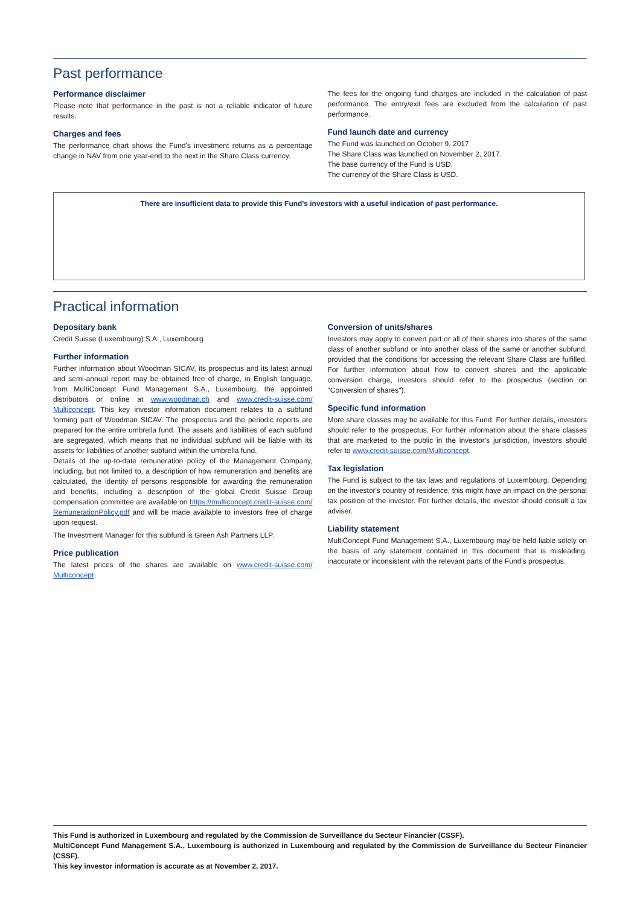Past performance
Performance disclaimer
Please note that performance in the past is not a reliable indicator of future results.
Charges and fees
The performance chart shows the Fund's investment returns as a percentage change in NAV from one year-end to the next in the Share Class currency.
The fees for the ongoing fund charges are included in the calculation of past performance. The entry/exit fees are excluded from the calculation of past performance.
Fund launch date and currency
The Fund was launched on October 9, 2017.
The Share Class was launched on November 2, 2017.
The base currency of the Fund is USD.
The currency of the Share Class is USD.
There are insufficient data to provide this Fund's investors with a useful indication of past performance.
Practical information
Depositary bank
Credit Suisse (Luxembourg) S.A., Luxembourg
Further information
Further information about Woodman SICAV, its prospectus and its latest annual and semi-annual report may be obtained free of charge, in English language, from MultiConcept Fund Management S.A., Luxembourg, the appointed distributors or online at www.woodman.ch and www.credit-suisse.com/ Multiconcept. This key investor information document relates to a subfund forming part of Woodman SICAV. The prospectus and the periodic reports are prepared for the entire umbrella fund. The assets and liabilities of each subfund are segregated, which means that no individual subfund will be liable with its assets for liabilities of another subfund within the umbrella fund.
Details of the up-to-date remuneration policy of the Management Company, including, but not limited to, a description of how remuneration and benefits are calculated, the identity of persons responsible for awarding the remuneration and benefits, including a description of the global Credit Suisse Group compensation committee are available on https://multiconcept.credit-suisse.com/ RemunerationPolicy.pdf and will be made available to investors free of charge upon request.
The Investment Manager for this subfund is Green Ash Partners LLP.
Price publication
The latest prices of the shares are available on www.credit-suisse.com/ Multiconcept.
Conversion of units/shares
Investors may apply to convert part or all of their shares into shares of the same class of another subfund or into another class of the same or another subfund, provided that the conditions for accessing the relevant Share Class are fulfilled. For further information about how to convert shares and the applicable conversion charge, investors should refer to the prospectus (section on "Conversion of shares").
Specific fund information
More share classes may be available for this Fund. For further details, investors should refer to the prospectus. For further information about the share classes that are marketed to the public in the investor's jurisdiction, investors should refer to www.credit-suisse.com/Multiconcept.
Tax legislation
The Fund is subject to the tax laws and regulations of Luxembourg. Depending on the investor's country of residence, this might have an impact on the personal tax position of the investor. For further details, the investor should consult a tax adviser.
Liability statement
MultiConcept Fund Management S.A., Luxembourg may be held liable solely on the basis of any statement contained in this document that is misleading, inaccurate or inconsistent with the relevant parts of the Fund's prospectus.
This Fund is authorized in Luxembourg and regulated by the Commission de Surveillance du Secteur Financier (CSSF).
MultiConcept Fund Management S.A., Luxembourg is authorized in Luxembourg and regulated by the Commission de Surveillance du Secteur Financier (CSSF).
This key investor information is accurate as at November 2, 2017.